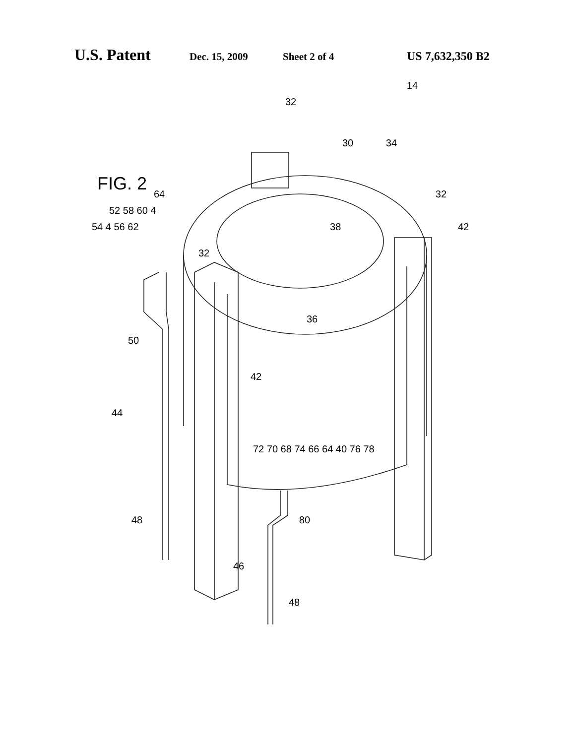U.S. Patent Dec. 15, 2009 Sheet 2 of 4 US 7,632,350 B2
FIG. 2
14
32
30 34
64 32
52 58 60 4
54 4 56 62 38 42
32
36
50
42
44
72 70 68 74 66 64 40 76 78
48 80
46
48